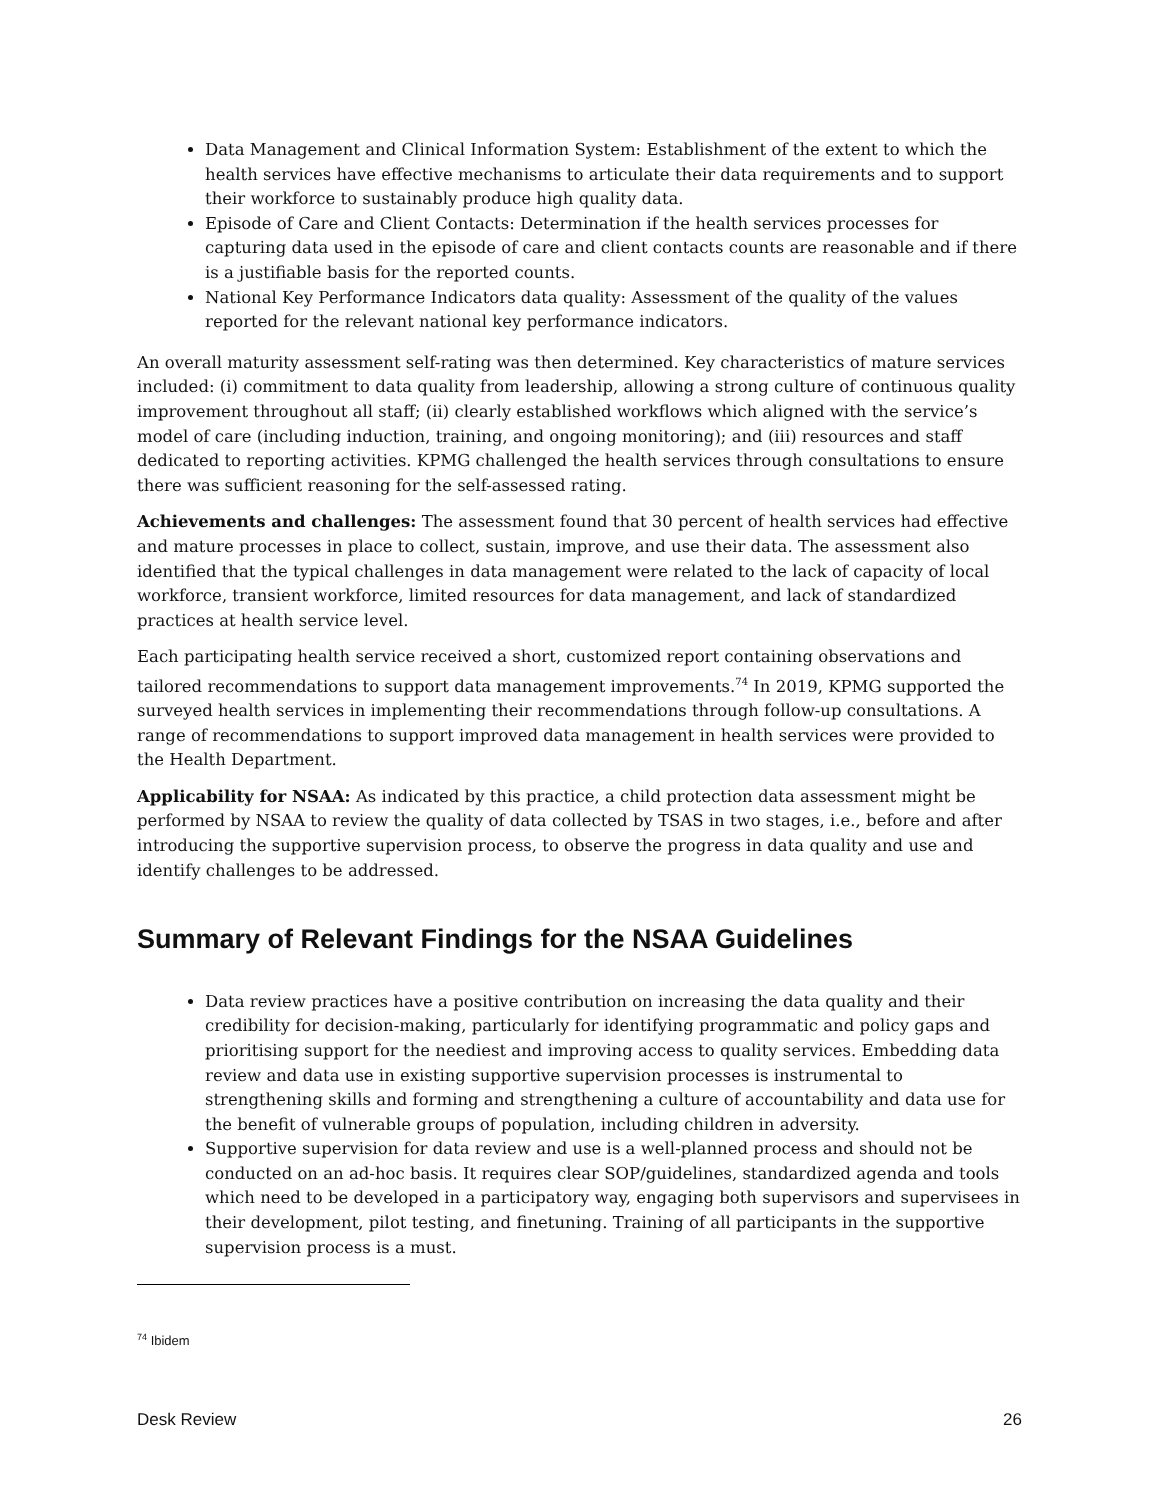Data Management and Clinical Information System: Establishment of the extent to which the health services have effective mechanisms to articulate their data requirements and to support their workforce to sustainably produce high quality data.
Episode of Care and Client Contacts: Determination if the health services processes for capturing data used in the episode of care and client contacts counts are reasonable and if there is a justifiable basis for the reported counts.
National Key Performance Indicators data quality: Assessment of the quality of the values reported for the relevant national key performance indicators.
An overall maturity assessment self-rating was then determined. Key characteristics of mature services included: (i) commitment to data quality from leadership, allowing a strong culture of continuous quality improvement throughout all staff; (ii) clearly established workflows which aligned with the service’s model of care (including induction, training, and ongoing monitoring); and (iii) resources and staff dedicated to reporting activities. KPMG challenged the health services through consultations to ensure there was sufficient reasoning for the self-assessed rating.
Achievements and challenges: The assessment found that 30 percent of health services had effective and mature processes in place to collect, sustain, improve, and use their data. The assessment also identified that the typical challenges in data management were related to the lack of capacity of local workforce, transient workforce, limited resources for data management, and lack of standardized practices at health service level.
Each participating health service received a short, customized report containing observations and tailored recommendations to support data management improvements.<sup>74</sup> In 2019, KPMG supported the surveyed health services in implementing their recommendations through follow-up consultations. A range of recommendations to support improved data management in health services were provided to the Health Department.
Applicability for NSAA: As indicated by this practice, a child protection data assessment might be performed by NSAA to review the quality of data collected by TSAS in two stages, i.e., before and after introducing the supportive supervision process, to observe the progress in data quality and use and identify challenges to be addressed.
Summary of Relevant Findings for the NSAA Guidelines
Data review practices have a positive contribution on increasing the data quality and their credibility for decision-making, particularly for identifying programmatic and policy gaps and prioritising support for the neediest and improving access to quality services. Embedding data review and data use in existing supportive supervision processes is instrumental to strengthening skills and forming and strengthening a culture of accountability and data use for the benefit of vulnerable groups of population, including children in adversity.
Supportive supervision for data review and use is a well-planned process and should not be conducted on an ad-hoc basis. It requires clear SOP/guidelines, standardized agenda and tools which need to be developed in a participatory way, engaging both supervisors and supervisees in their development, pilot testing, and finetuning. Training of all participants in the supportive supervision process is a must.
<sup>74</sup> Ibidem
Desk Review 26